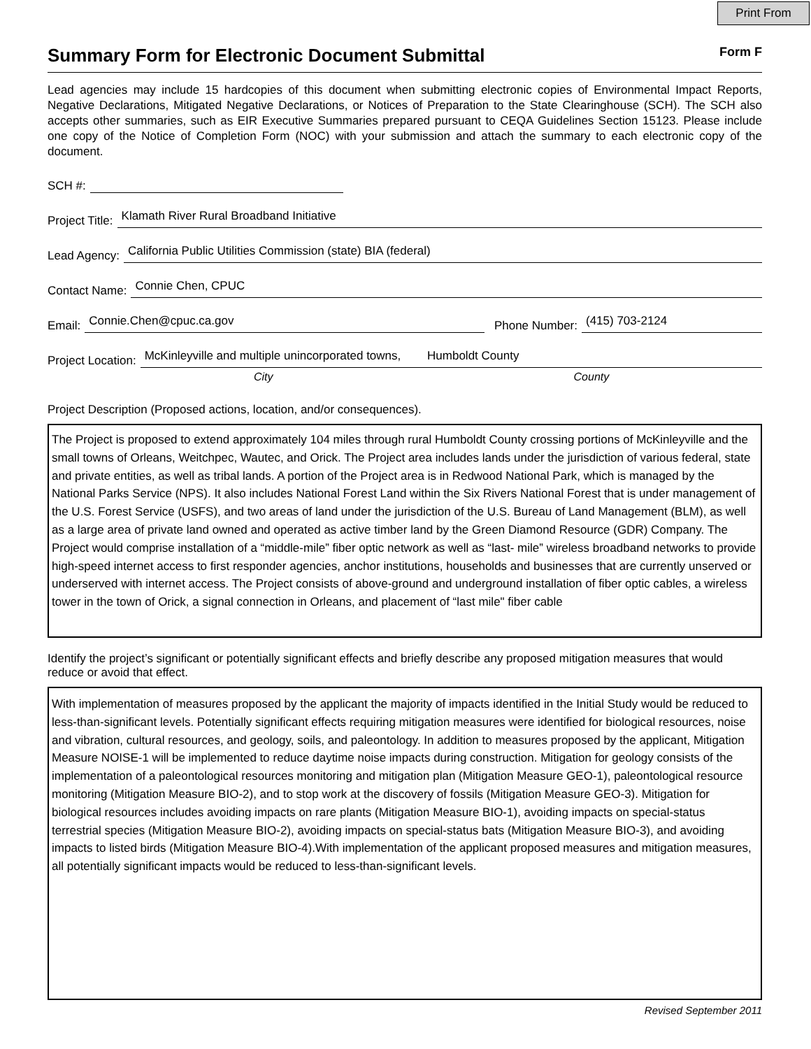Print From
Summary Form for Electronic Document Submittal
Form F
Lead agencies may include 15 hardcopies of this document when submitting electronic copies of Environmental Impact Reports, Negative Declarations, Mitigated Negative Declarations, or Notices of Preparation to the State Clearinghouse (SCH). The SCH also accepts other summaries, such as EIR Executive Summaries prepared pursuant to CEQA Guidelines Section 15123. Please include one copy of the Notice of Completion Form (NOC) with your submission and attach the summary to each electronic copy of the document.
SCH #:
Project Title: Klamath River Rural Broadband Initiative
Lead Agency: California Public Utilities Commission (state) BIA (federal)
Contact Name: Connie Chen, CPUC
Email: Connie.Chen@cpuc.ca.gov Phone Number: (415) 703-2124
Project Location: McKinleyville and multiple unincorporated towns, Humboldt County
City County
Project Description (Proposed actions, location, and/or consequences).
The Project is proposed to extend approximately 104 miles through rural Humboldt County crossing portions of McKinleyville and the small towns of Orleans, Weitchpec, Wautec, and Orick. The Project area includes lands under the jurisdiction of various federal, state and private entities, as well as tribal lands. A portion of the Project area is in Redwood National Park, which is managed by the National Parks Service (NPS). It also includes National Forest Land within the Six Rivers National Forest that is under management of the U.S. Forest Service (USFS), and two areas of land under the jurisdiction of the U.S. Bureau of Land Management (BLM), as well as a large area of private land owned and operated as active timber land by the Green Diamond Resource (GDR) Company. The Project would comprise installation of a “middle-mile” fiber optic network as well as “last- mile” wireless broadband networks to provide high-speed internet access to first responder agencies, anchor institutions, households and businesses that are currently unserved or underserved with internet access. The Project consists of above-ground and underground installation of fiber optic cables, a wireless tower in the town of Orick, a signal connection in Orleans, and placement of “last mile" fiber cable
Identify the project’s significant or potentially significant effects and briefly describe any proposed mitigation measures that would reduce or avoid that effect.
With implementation of measures proposed by the applicant the majority of impacts identified in the Initial Study would be reduced to less-than-significant levels. Potentially significant effects requiring mitigation measures were identified for biological resources, noise and vibration, cultural resources, and geology, soils, and paleontology. In addition to measures proposed by the applicant, Mitigation Measure NOISE-1 will be implemented to reduce daytime noise impacts during construction. Mitigation for geology consists of the implementation of a paleontological resources monitoring and mitigation plan (Mitigation Measure GEO-1), paleontological resource monitoring (Mitigation Measure BIO-2), and to stop work at the discovery of fossils (Mitigation Measure GEO-3). Mitigation for biological resources includes avoiding impacts on rare plants (Mitigation Measure BIO-1), avoiding impacts on special-status terrestrial species (Mitigation Measure BIO-2), avoiding impacts on special-status bats (Mitigation Measure BIO-3), and avoiding impacts to listed birds (Mitigation Measure BIO-4).With implementation of the applicant proposed measures and mitigation measures, all potentially significant impacts would be reduced to less-than-significant levels.
Revised September 2011